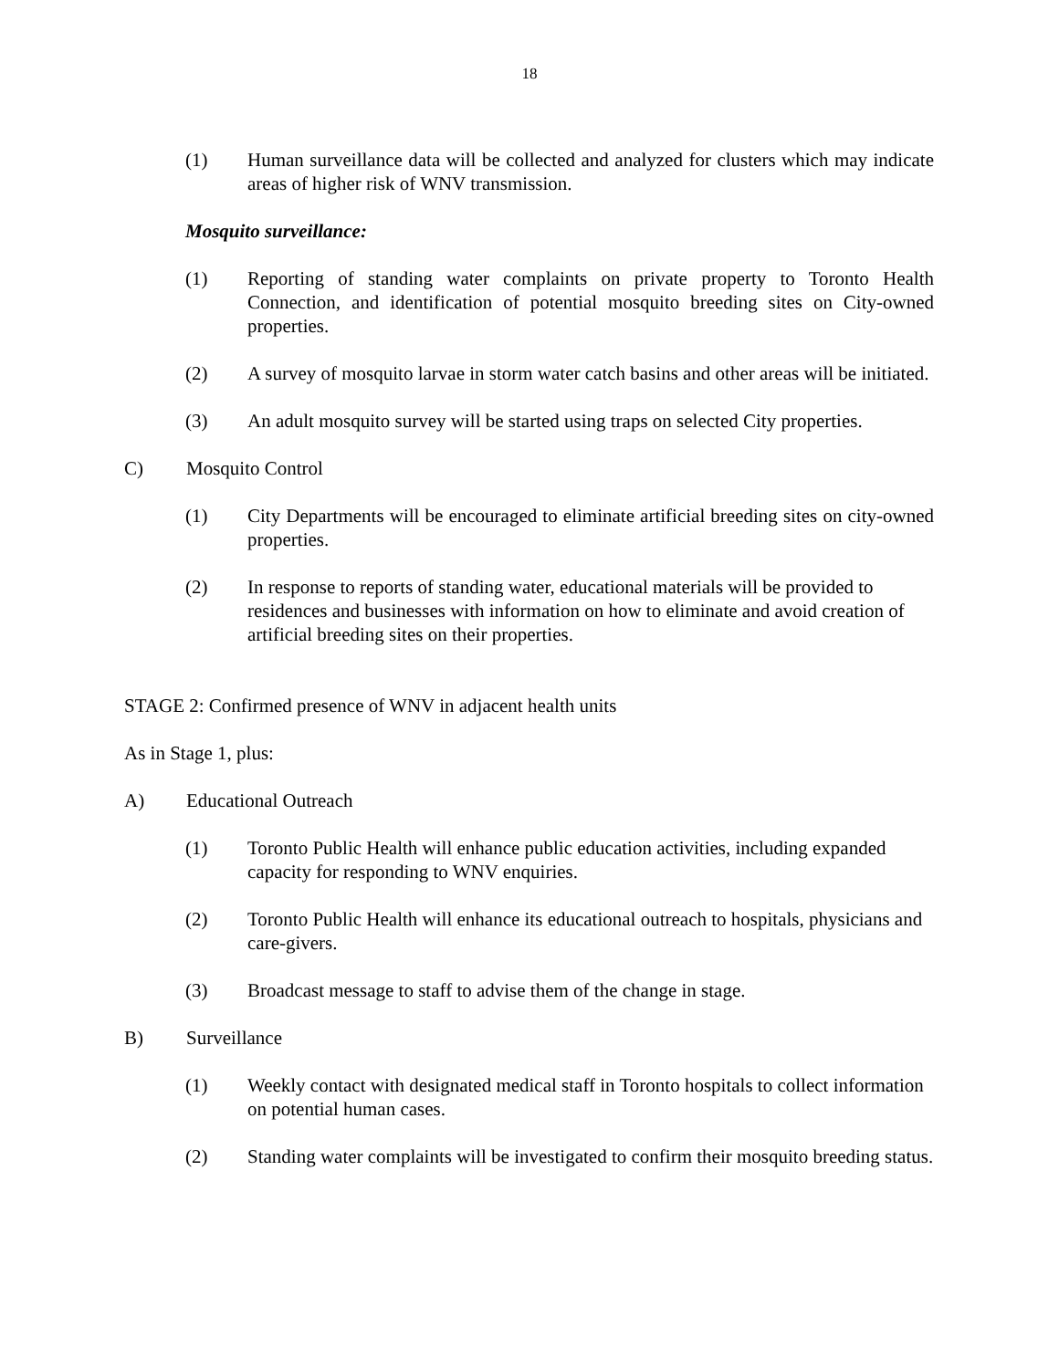18
(1) Human surveillance data will be collected and analyzed for clusters which may indicate areas of higher risk of WNV transmission.
Mosquito surveillance:
(1) Reporting of standing water complaints on private property to Toronto Health Connection, and identification of potential mosquito breeding sites on City-owned properties.
(2) A survey of mosquito larvae in storm water catch basins and other areas will be initiated.
(3) An adult mosquito survey will be started using traps on selected City properties.
C) Mosquito Control
(1) City Departments will be encouraged to eliminate artificial breeding sites on city-owned properties.
(2) In response to reports of standing water, educational materials will be provided to residences and businesses with information on how to eliminate and avoid creation of artificial breeding sites on their properties.
STAGE 2: Confirmed presence of WNV in adjacent health units
As in Stage 1, plus:
A) Educational Outreach
(1) Toronto Public Health will enhance public education activities, including expanded capacity for responding to WNV enquiries.
(2) Toronto Public Health will enhance its educational outreach to hospitals, physicians and care-givers.
(3) Broadcast message to staff to advise them of the change in stage.
B) Surveillance
(1) Weekly contact with designated medical staff in Toronto hospitals to collect information on potential human cases.
(2) Standing water complaints will be investigated to confirm their mosquito breeding status.